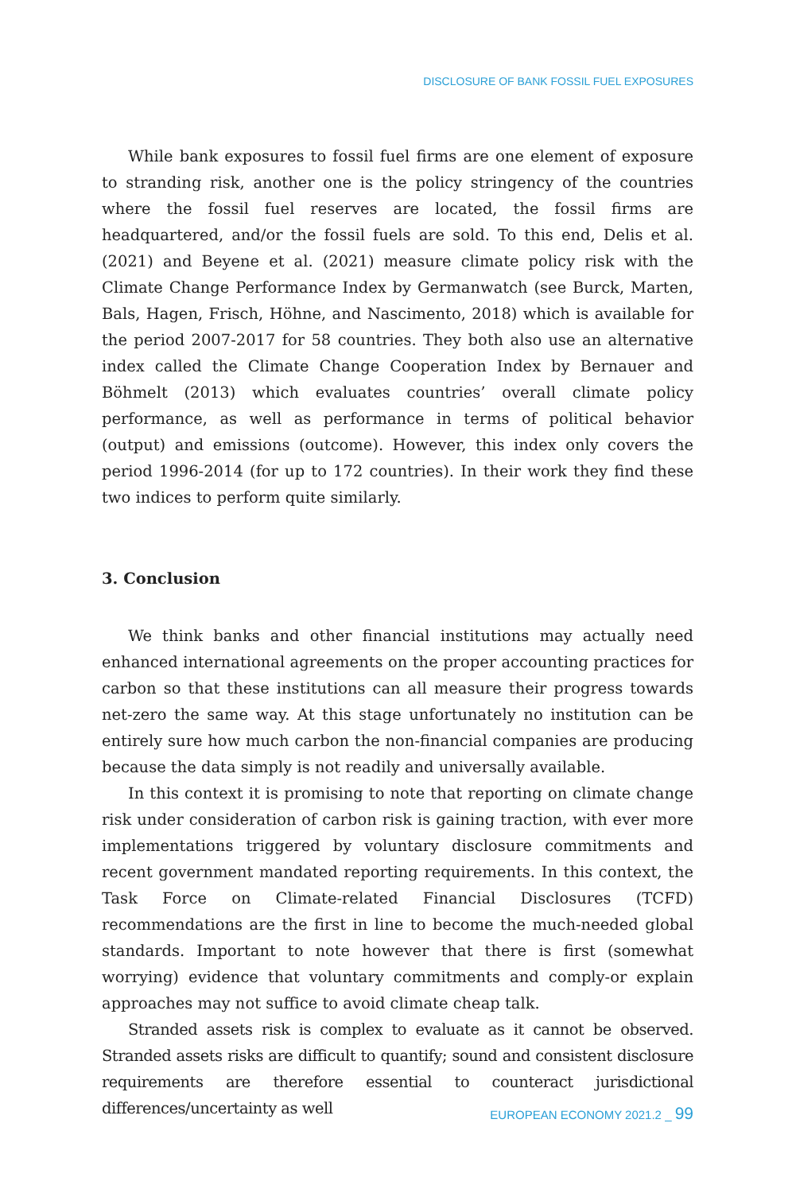DISCLOSURE OF BANK FOSSIL FUEL EXPOSURES
While bank exposures to fossil fuel firms are one element of exposure to stranding risk, another one is the policy stringency of the countries where the fossil fuel reserves are located, the fossil firms are headquartered, and/or the fossil fuels are sold. To this end, Delis et al. (2021) and Beyene et al. (2021) measure climate policy risk with the Climate Change Performance Index by Germanwatch (see Burck, Marten, Bals, Hagen, Frisch, Höhne, and Nascimento, 2018) which is available for the period 2007-2017 for 58 countries. They both also use an alternative index called the Climate Change Cooperation Index by Bernauer and Böhmelt (2013) which evaluates countries’ overall climate policy performance, as well as performance in terms of political behavior (output) and emissions (outcome). However, this index only covers the period 1996-2014 (for up to 172 countries). In their work they find these two indices to perform quite similarly.
3. Conclusion
We think banks and other financial institutions may actually need enhanced international agreements on the proper accounting practices for carbon so that these institutions can all measure their progress towards net-zero the same way. At this stage unfortunately no institution can be entirely sure how much carbon the non-financial companies are producing because the data simply is not readily and universally available.
In this context it is promising to note that reporting on climate change risk under consideration of carbon risk is gaining traction, with ever more implementations triggered by voluntary disclosure commitments and recent government mandated reporting requirements. In this context, the Task Force on Climate-related Financial Disclosures (TCFD) recommendations are the first in line to become the much-needed global standards. Important to note however that there is first (somewhat worrying) evidence that voluntary commitments and comply-or explain approaches may not suffice to avoid climate cheap talk.
Stranded assets risk is complex to evaluate as it cannot be observed. Stranded assets risks are difficult to quantify; sound and consistent disclosure requirements are therefore essential to counteract jurisdictional differences/uncertainty as well
EUROPEAN ECONOMY 2021.2 _ 99